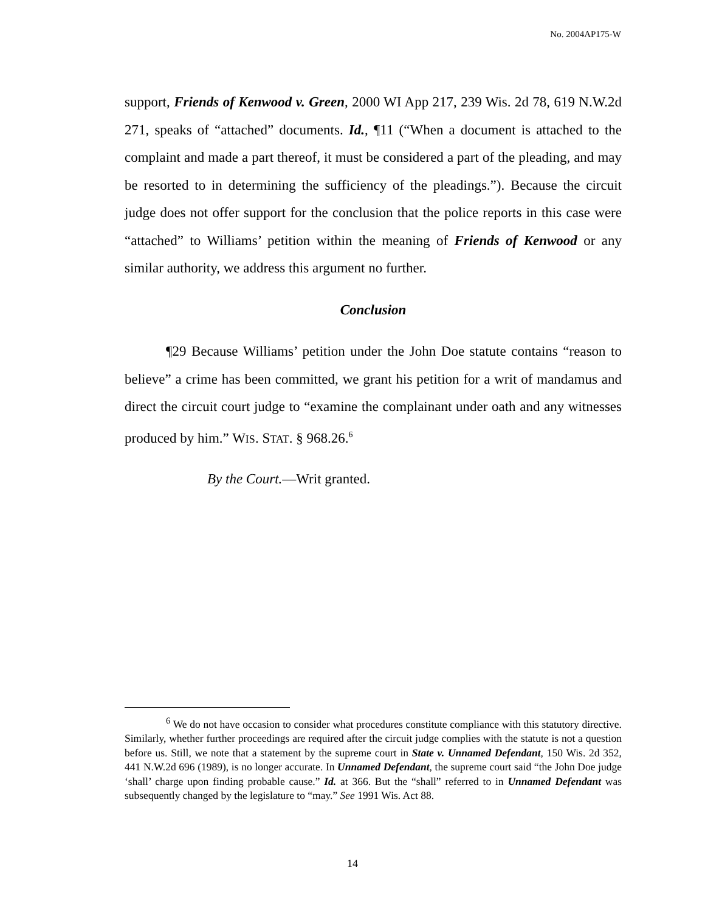No. 2004AP175-W
support, Friends of Kenwood v. Green, 2000 WI App 217, 239 Wis. 2d 78, 619 N.W.2d 271, speaks of “attached” documents. Id., ¶11 (“When a document is attached to the complaint and made a part thereof, it must be considered a part of the pleading, and may be resorted to in determining the sufficiency of the pleadings.”). Because the circuit judge does not offer support for the conclusion that the police reports in this case were “attached” to Williams’ petition within the meaning of Friends of Kenwood or any similar authority, we address this argument no further.
Conclusion
¶29 Because Williams’ petition under the John Doe statute contains “reason to believe” a crime has been committed, we grant his petition for a writ of mandamus and direct the circuit court judge to “examine the complainant under oath and any witnesses produced by him.” WIS. STAT. § 968.26.<sup>6</sup>
By the Court.—Writ granted.
<sup>6</sup> We do not have occasion to consider what procedures constitute compliance with this statutory directive. Similarly, whether further proceedings are required after the circuit judge complies with the statute is not a question before us. Still, we note that a statement by the supreme court in State v. Unnamed Defendant, 150 Wis. 2d 352, 441 N.W.2d 696 (1989), is no longer accurate. In Unnamed Defendant, the supreme court said “the John Doe judge ‘shall’ charge upon finding probable cause.” Id. at 366. But the “shall” referred to in Unnamed Defendant was subsequently changed by the legislature to “may.” See 1991 Wis. Act 88.
14